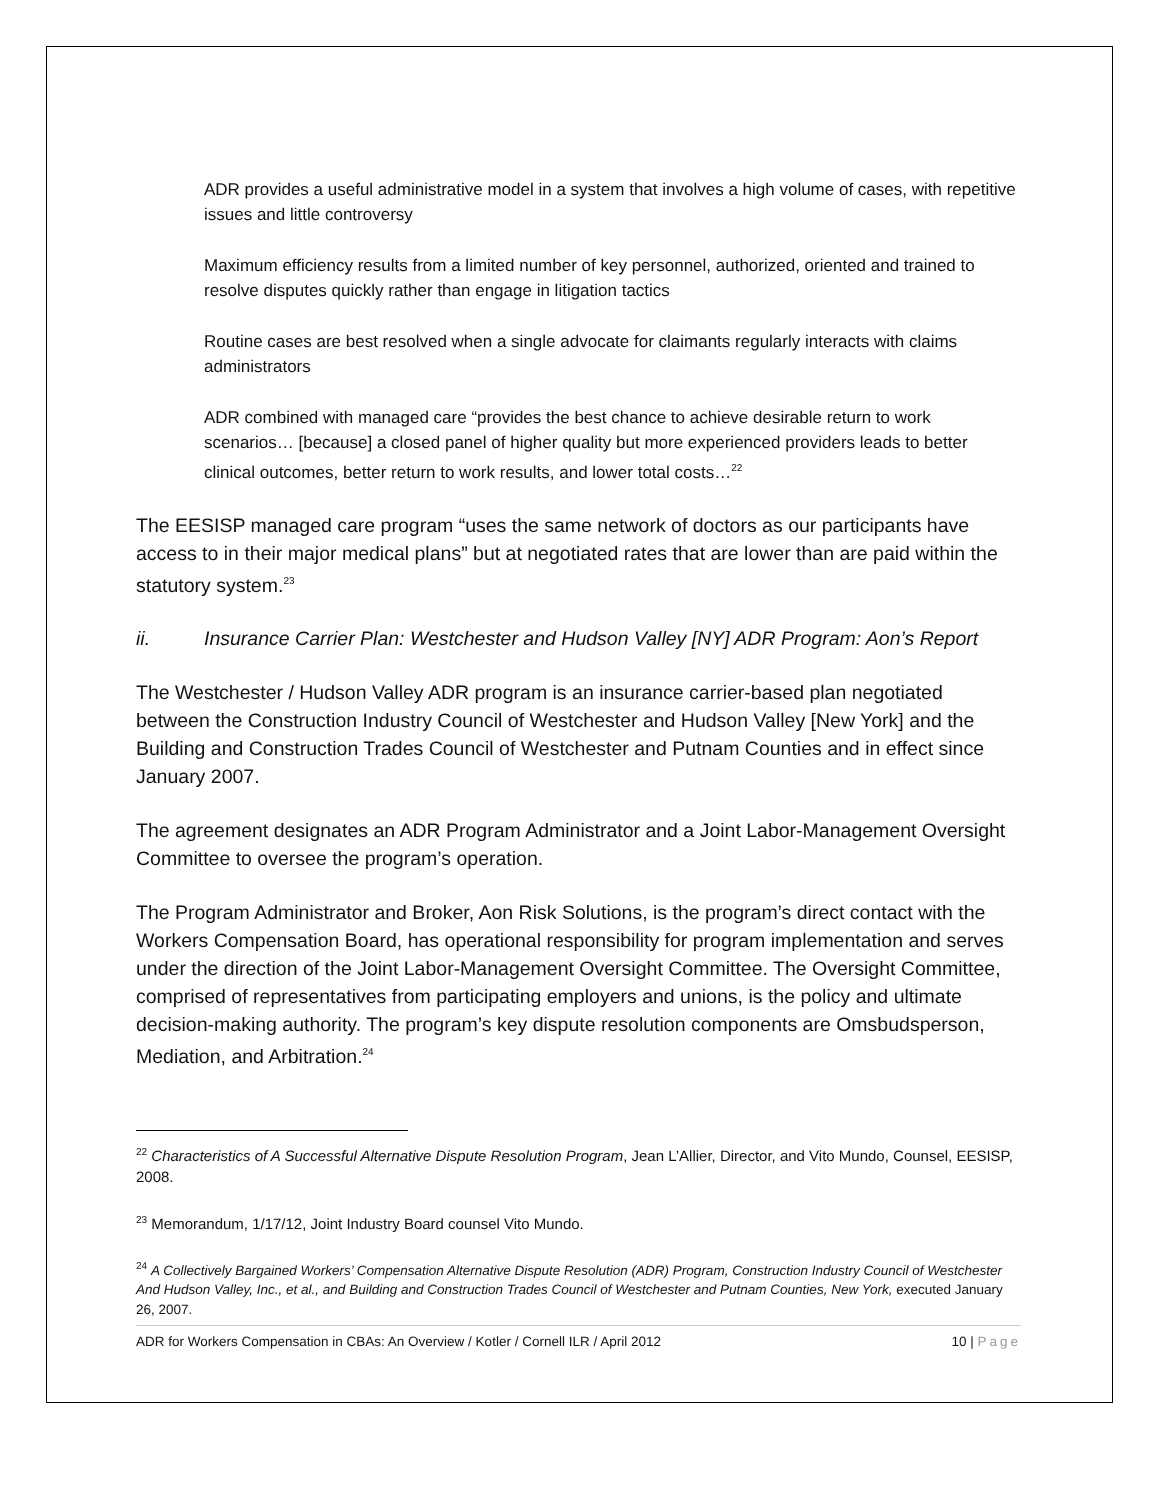ADR provides a useful administrative model in a system that involves a high volume of cases, with repetitive issues and little controversy
Maximum efficiency results from a limited number of key personnel, authorized, oriented and trained to resolve disputes quickly rather than engage in litigation tactics
Routine cases are best resolved when a single advocate for claimants regularly interacts with claims administrators
ADR combined with managed care “provides the best chance to achieve desirable return to work scenarios… [because] a closed panel of higher quality but more experienced providers leads to better clinical outcomes, better return to work results, and lower total costs…<sup>22</sup>
The EESISP managed care program “uses the same network of doctors as our participants have access to in their major medical plans” but at negotiated rates that are lower than are paid within the statutory system.<sup>23</sup>
ii. Insurance Carrier Plan: Westchester and Hudson Valley [NY] ADR Program: Aon’s Report
The Westchester / Hudson Valley ADR program is an insurance carrier-based plan negotiated between the Construction Industry Council of Westchester and Hudson Valley [New York] and the Building and Construction Trades Council of Westchester and Putnam Counties and in effect since January 2007.
The agreement designates an ADR Program Administrator and a Joint Labor-Management Oversight Committee to oversee the program’s operation.
The Program Administrator and Broker, Aon Risk Solutions, is the program’s direct contact with the Workers Compensation Board, has operational responsibility for program implementation and serves under the direction of the Joint Labor-Management Oversight Committee. The Oversight Committee, comprised of representatives from participating employers and unions, is the policy and ultimate decision-making authority. The program’s key dispute resolution components are Omsbudsperson, Mediation, and Arbitration.<sup>24</sup>
<sup>22</sup> Characteristics of A Successful Alternative Dispute Resolution Program, Jean L’Allier, Director, and Vito Mundo, Counsel, EESISP, 2008.
<sup>23</sup> Memorandum, 1/17/12, Joint Industry Board counsel Vito Mundo.
<sup>24</sup> A Collectively Bargained Workers’ Compensation Alternative Dispute Resolution (ADR) Program, Construction Industry Council of Westchester And Hudson Valley, Inc., et al., and Building and Construction Trades Council of Westchester and Putnam Counties, New York, executed January 26, 2007.
ADR for Workers Compensation in CBAs: An Overview / Kotler / Cornell ILR / April 2012 10 | Page